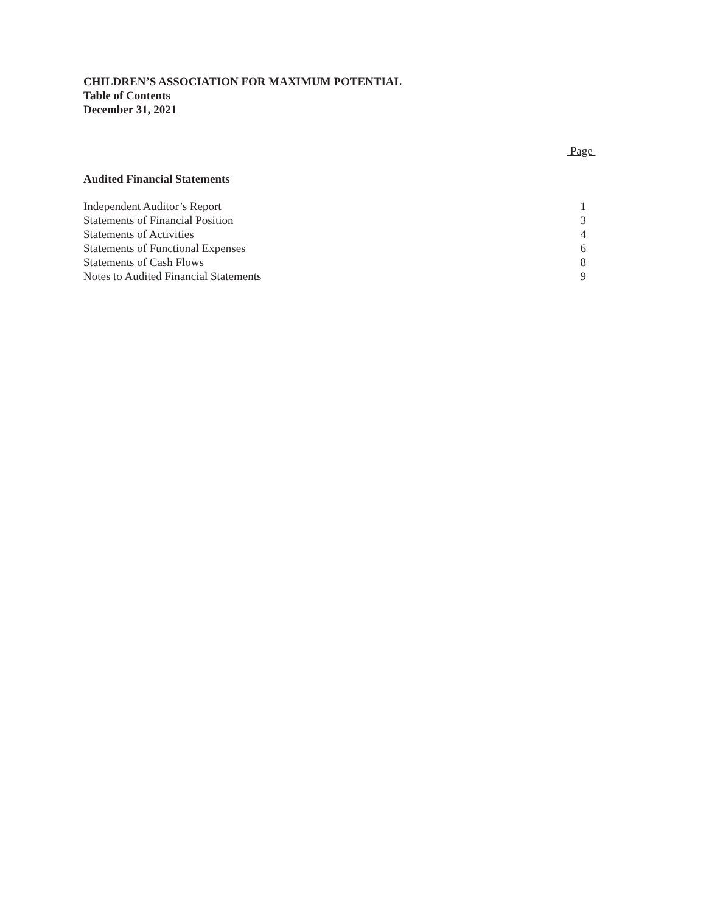CHILDREN’S ASSOCIATION FOR MAXIMUM POTENTIAL
Table of Contents
December 31, 2021
Page
Audited Financial Statements
| Independent Auditor’s Report | 1 |
| Statements of Financial Position | 3 |
| Statements of Activities | 4 |
| Statements of Functional Expenses | 6 |
| Statements of Cash Flows | 8 |
| Notes to Audited Financial Statements | 9 |